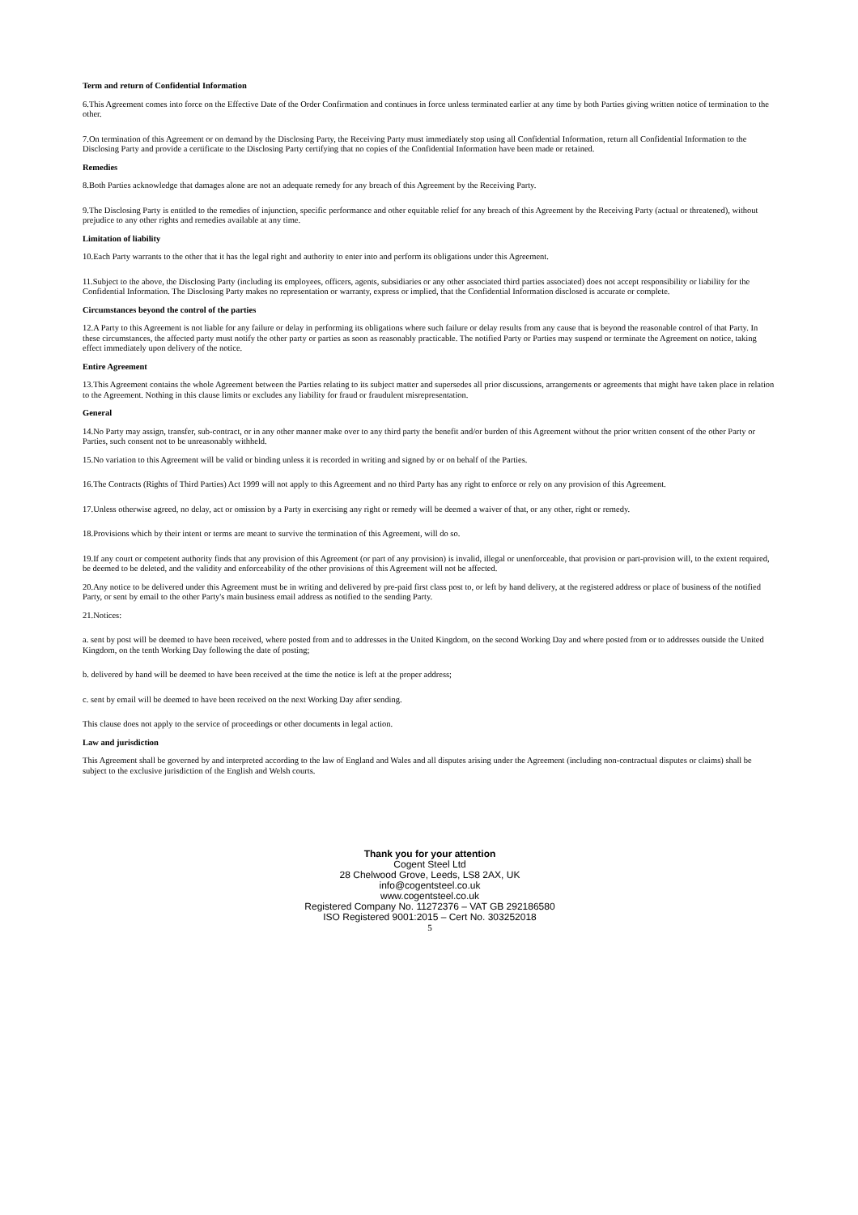Term and return of Confidential Information
6.This Agreement comes into force on the Effective Date of the Order Confirmation and continues in force unless terminated earlier at any time by both Parties giving written notice of termination to the other.
7.On termination of this Agreement or on demand by the Disclosing Party, the Receiving Party must immediately stop using all Confidential Information, return all Confidential Information to the Disclosing Party and provide a certificate to the Disclosing Party certifying that no copies of the Confidential Information have been made or retained.
Remedies
8.Both Parties acknowledge that damages alone are not an adequate remedy for any breach of this Agreement by the Receiving Party.
9.The Disclosing Party is entitled to the remedies of injunction, specific performance and other equitable relief for any breach of this Agreement by the Receiving Party (actual or threatened), without prejudice to any other rights and remedies available at any time.
Limitation of liability
10.Each Party warrants to the other that it has the legal right and authority to enter into and perform its obligations under this Agreement.
11.Subject to the above, the Disclosing Party (including its employees, officers, agents, subsidiaries or any other associated third parties associated) does not accept responsibility or liability for the Confidential Information. The Disclosing Party makes no representation or warranty, express or implied, that the Confidential Information disclosed is accurate or complete.
Circumstances beyond the control of the parties
12.A Party to this Agreement is not liable for any failure or delay in performing its obligations where such failure or delay results from any cause that is beyond the reasonable control of that Party. In these circumstances, the affected party must notify the other party or parties as soon as reasonably practicable. The notified Party or Parties may suspend or terminate the Agreement on notice, taking effect immediately upon delivery of the notice.
Entire Agreement
13.This Agreement contains the whole Agreement between the Parties relating to its subject matter and supersedes all prior discussions, arrangements or agreements that might have taken place in relation to the Agreement. Nothing in this clause limits or excludes any liability for fraud or fraudulent misrepresentation.
General
14.No Party may assign, transfer, sub-contract, or in any other manner make over to any third party the benefit and/or burden of this Agreement without the prior written consent of the other Party or Parties, such consent not to be unreasonably withheld.
15.No variation to this Agreement will be valid or binding unless it is recorded in writing and signed by or on behalf of the Parties.
16.The Contracts (Rights of Third Parties) Act 1999 will not apply to this Agreement and no third Party has any right to enforce or rely on any provision of this Agreement.
17.Unless otherwise agreed, no delay, act or omission by a Party in exercising any right or remedy will be deemed a waiver of that, or any other, right or remedy.
18.Provisions which by their intent or terms are meant to survive the termination of this Agreement, will do so.
19.If any court or competent authority finds that any provision of this Agreement (or part of any provision) is invalid, illegal or unenforceable, that provision or part-provision will, to the extent required, be deemed to be deleted, and the validity and enforceability of the other provisions of this Agreement will not be affected.
20.Any notice to be delivered under this Agreement must be in writing and delivered by pre-paid first class post to, or left by hand delivery, at the registered address or place of business of the notified Party, or sent by email to the other Party's main business email address as notified to the sending Party.
21.Notices:
a. sent by post will be deemed to have been received, where posted from and to addresses in the United Kingdom, on the second Working Day and where posted from or to addresses outside the United Kingdom, on the tenth Working Day following the date of posting;
b. delivered by hand will be deemed to have been received at the time the notice is left at the proper address;
c. sent by email will be deemed to have been received on the next Working Day after sending.
This clause does not apply to the service of proceedings or other documents in legal action.
Law and jurisdiction
This Agreement shall be governed by and interpreted according to the law of England and Wales and all disputes arising under the Agreement (including non-contractual disputes or claims) shall be subject to the exclusive jurisdiction of the English and Welsh courts.
Thank you for your attention
Cogent Steel Ltd
28 Chelwood Grove, Leeds, LS8 2AX, UK
info@cogentsteel.co.uk
www.cogentsteel.co.uk
Registered Company No. 11272376 – VAT GB 292186580
ISO Registered 9001:2015 – Cert No. 303252018
5